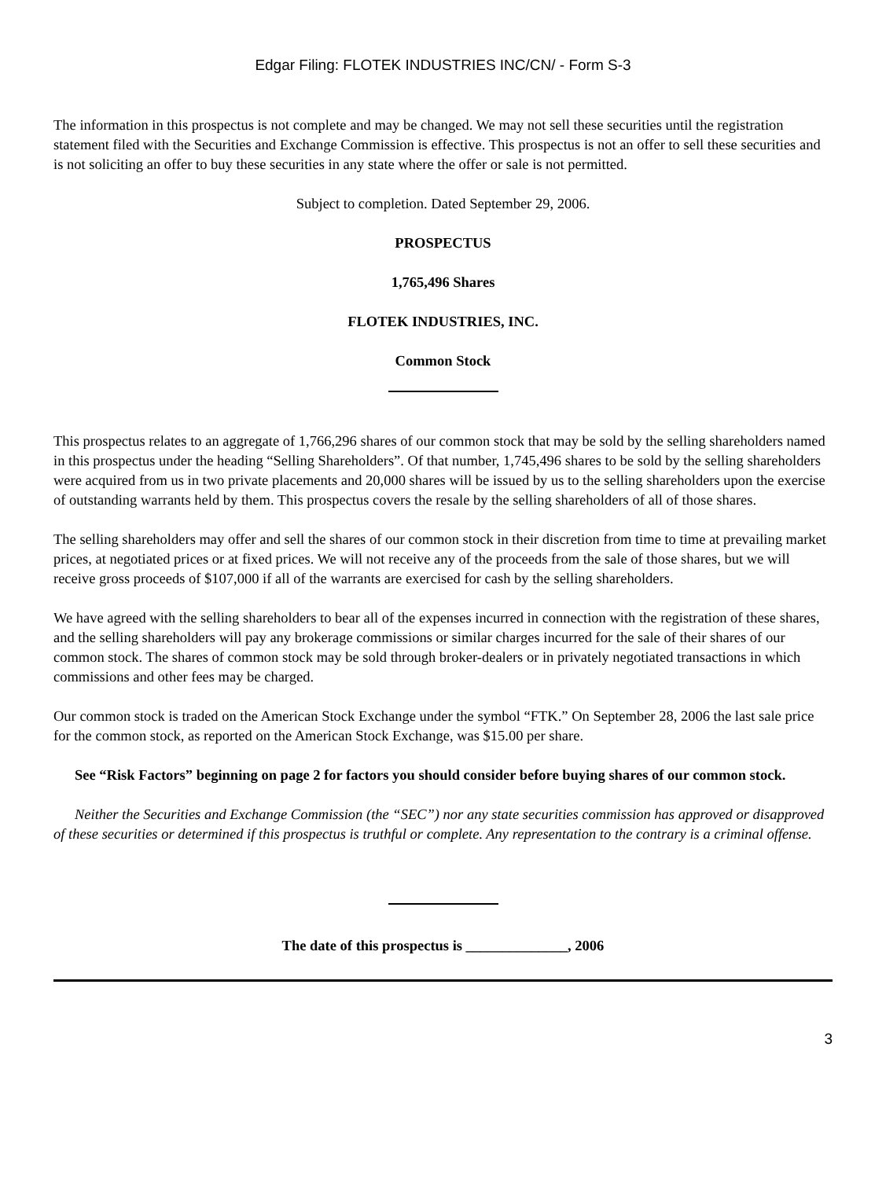Edgar Filing: FLOTEK INDUSTRIES INC/CN/ - Form S-3
The information in this prospectus is not complete and may be changed. We may not sell these securities until the registration statement filed with the Securities and Exchange Commission is effective. This prospectus is not an offer to sell these securities and is not soliciting an offer to buy these securities in any state where the offer or sale is not permitted.
Subject to completion. Dated September 29, 2006.
PROSPECTUS
1,765,496 Shares
FLOTEK INDUSTRIES, INC.
Common Stock
This prospectus relates to an aggregate of 1,766,296 shares of our common stock that may be sold by the selling shareholders named in this prospectus under the heading “Selling Shareholders”. Of that number, 1,745,496 shares to be sold by the selling shareholders were acquired from us in two private placements and 20,000 shares will be issued by us to the selling shareholders upon the exercise of outstanding warrants held by them. This prospectus covers the resale by the selling shareholders of all of those shares.
The selling shareholders may offer and sell the shares of our common stock in their discretion from time to time at prevailing market prices, at negotiated prices or at fixed prices. We will not receive any of the proceeds from the sale of those shares, but we will receive gross proceeds of $107,000 if all of the warrants are exercised for cash by the selling shareholders.
We have agreed with the selling shareholders to bear all of the expenses incurred in connection with the registration of these shares, and the selling shareholders will pay any brokerage commissions or similar charges incurred for the sale of their shares of our common stock. The shares of common stock may be sold through broker-dealers or in privately negotiated transactions in which commissions and other fees may be charged.
Our common stock is traded on the American Stock Exchange under the symbol “FTK.” On September 28, 2006 the last sale price for the common stock, as reported on the American Stock Exchange, was $15.00 per share.
See “Risk Factors” beginning on page 2 for factors you should consider before buying shares of our common stock.
Neither the Securities and Exchange Commission (the “SEC”) nor any state securities commission has approved or disapproved of these securities or determined if this prospectus is truthful or complete. Any representation to the contrary is a criminal offense.
The date of this prospectus is ______________, 2006
3